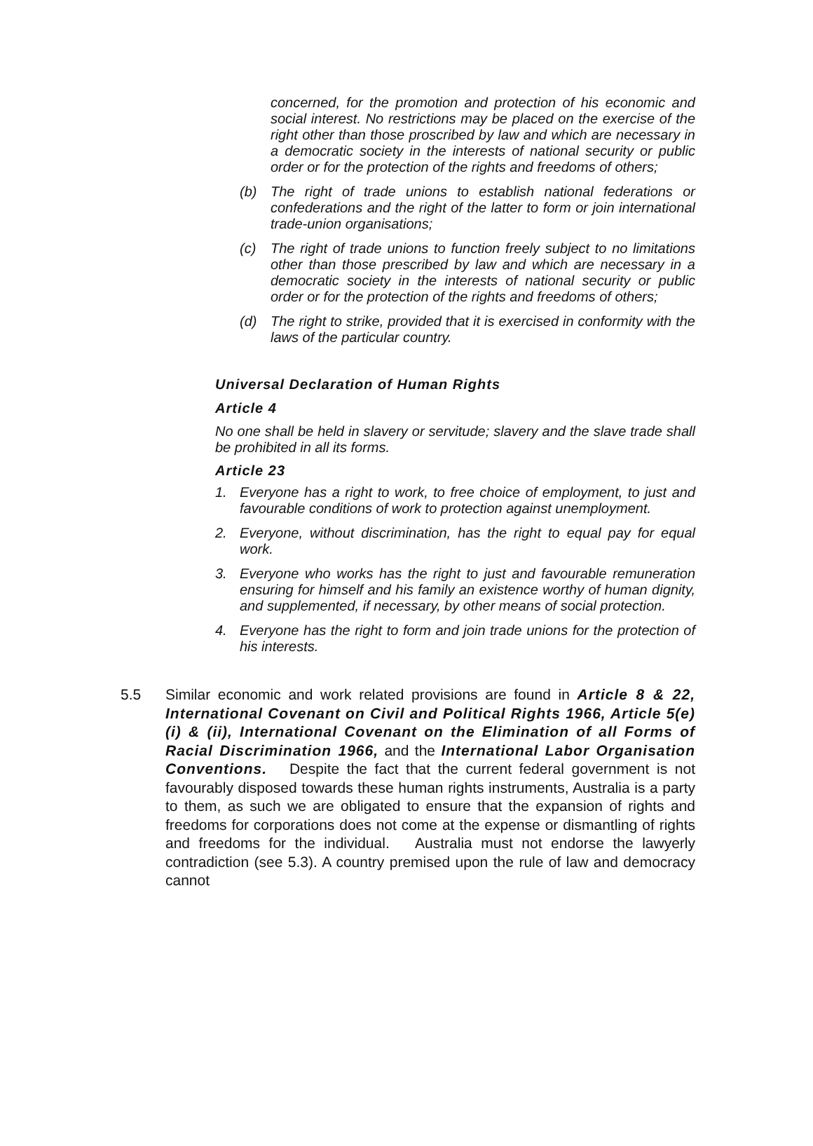concerned, for the promotion and protection of his economic and social interest. No restrictions may be placed on the exercise of the right other than those proscribed by law and which are necessary in a democratic society in the interests of national security or public order or for the protection of the rights and freedoms of others;
(b) The right of trade unions to establish national federations or confederations and the right of the latter to form or join international trade-union organisations;
(c) The right of trade unions to function freely subject to no limitations other than those prescribed by law and which are necessary in a democratic society in the interests of national security or public order or for the protection of the rights and freedoms of others;
(d) The right to strike, provided that it is exercised in conformity with the laws of the particular country.
Universal Declaration of Human Rights
Article 4
No one shall be held in slavery or servitude; slavery and the slave trade shall be prohibited in all its forms.
Article 23
1. Everyone has a right to work, to free choice of employment, to just and favourable conditions of work to protection against unemployment.
2. Everyone, without discrimination, has the right to equal pay for equal work.
3. Everyone who works has the right to just and favourable remuneration ensuring for himself and his family an existence worthy of human dignity, and supplemented, if necessary, by other means of social protection.
4. Everyone has the right to form and join trade unions for the protection of his interests.
5.5 Similar economic and work related provisions are found in Article 8 & 22, International Covenant on Civil and Political Rights 1966, Article 5(e)(i) & (ii), International Covenant on the Elimination of all Forms of Racial Discrimination 1966, and the International Labor Organisation Conventions. Despite the fact that the current federal government is not favourably disposed towards these human rights instruments, Australia is a party to them, as such we are obligated to ensure that the expansion of rights and freedoms for corporations does not come at the expense or dismantling of rights and freedoms for the individual. Australia must not endorse the lawyerly contradiction (see 5.3). A country premised upon the rule of law and democracy cannot